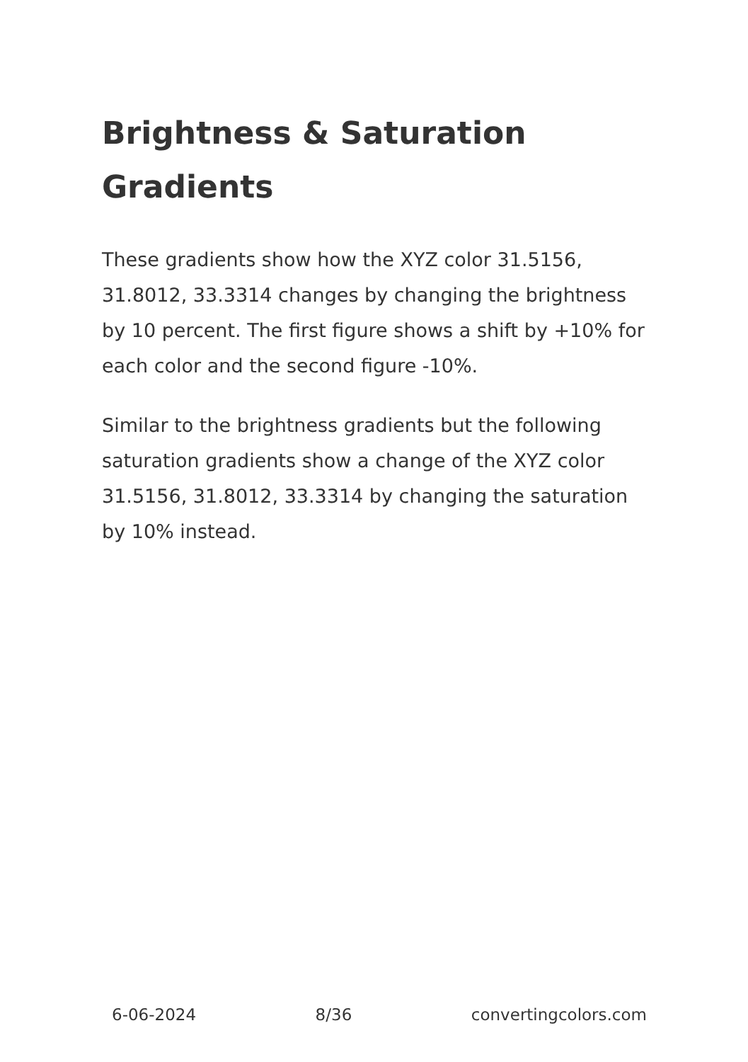Brightness & Saturation Gradients
These gradients show how the XYZ color 31.5156, 31.8012, 33.3314 changes by changing the brightness by 10 percent. The first figure shows a shift by +10% for each color and the second figure -10%.
Similar to the brightness gradients but the following saturation gradients show a change of the XYZ color 31.5156, 31.8012, 33.3314 by changing the saturation by 10% instead.
6-06-2024 8/36 convertingcolors.com